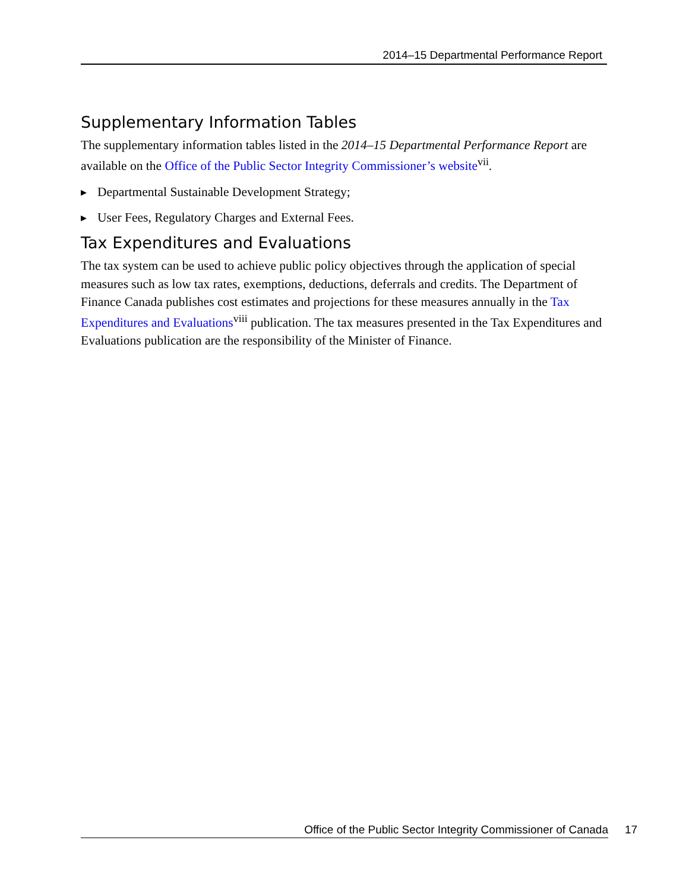2014–15 Departmental Performance Report
Supplementary Information Tables
The supplementary information tables listed in the 2014–15 Departmental Performance Report are available on the Office of the Public Sector Integrity Commissioner’s website<sup>vii</sup>.
▶ Departmental Sustainable Development Strategy;
▶ User Fees, Regulatory Charges and External Fees.
Tax Expenditures and Evaluations
The tax system can be used to achieve public policy objectives through the application of special measures such as low tax rates, exemptions, deductions, deferrals and credits. The Department of Finance Canada publishes cost estimates and projections for these measures annually in the Tax Expenditures and Evaluations<sup>viii</sup> publication. The tax measures presented in the Tax Expenditures and Evaluations publication are the responsibility of the Minister of Finance.
Office of the Public Sector Integrity Commissioner of Canada 17